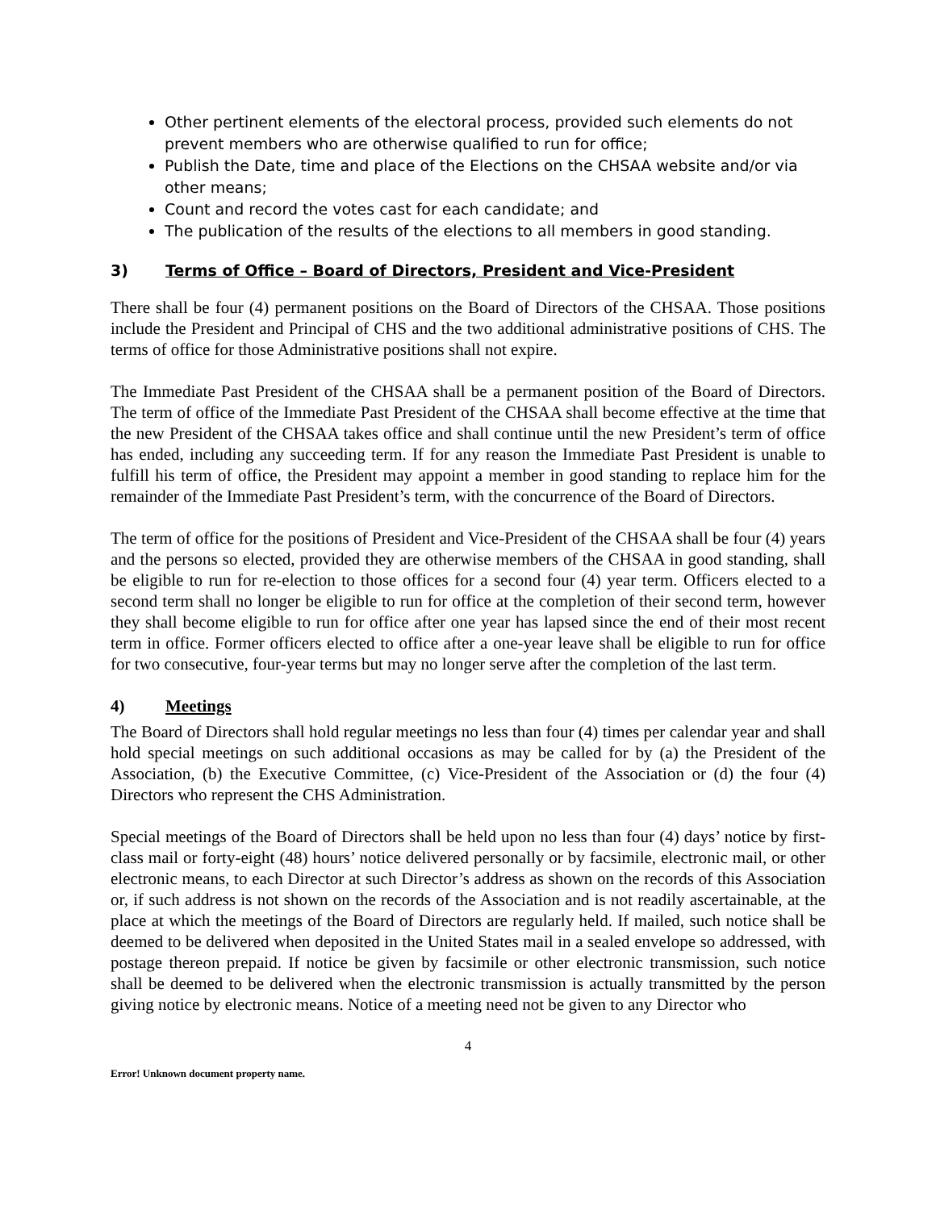Other pertinent elements of the electoral process, provided such elements do not prevent members who are otherwise qualified to run for office;
Publish the Date, time and place of the Elections on the CHSAA website and/or via other means;
Count and record the votes cast for each candidate; and
The publication of the results of the elections to all members in good standing.
3) Terms of Office – Board of Directors, President and Vice-President
There shall be four (4) permanent positions on the Board of Directors of the CHSAA. Those positions include the President and Principal of CHS and the two additional administrative positions of CHS. The terms of office for those Administrative positions shall not expire.
The Immediate Past President of the CHSAA shall be a permanent position of the Board of Directors. The term of office of the Immediate Past President of the CHSAA shall become effective at the time that the new President of the CHSAA takes office and shall continue until the new President’s term of office has ended, including any succeeding term. If for any reason the Immediate Past President is unable to fulfill his term of office, the President may appoint a member in good standing to replace him for the remainder of the Immediate Past President’s term, with the concurrence of the Board of Directors.
The term of office for the positions of President and Vice-President of the CHSAA shall be four (4) years and the persons so elected, provided they are otherwise members of the CHSAA in good standing, shall be eligible to run for re-election to those offices for a second four (4) year term. Officers elected to a second term shall no longer be eligible to run for office at the completion of their second term, however they shall become eligible to run for office after one year has lapsed since the end of their most recent term in office. Former officers elected to office after a one-year leave shall be eligible to run for office for two consecutive, four-year terms but may no longer serve after the completion of the last term.
4) Meetings
The Board of Directors shall hold regular meetings no less than four (4) times per calendar year and shall hold special meetings on such additional occasions as may be called for by (a) the President of the Association, (b) the Executive Committee, (c) Vice-President of the Association or (d) the four (4) Directors who represent the CHS Administration.
Special meetings of the Board of Directors shall be held upon no less than four (4) days’ notice by first-class mail or forty-eight (48) hours’ notice delivered personally or by facsimile, electronic mail, or other electronic means, to each Director at such Director’s address as shown on the records of this Association or, if such address is not shown on the records of the Association and is not readily ascertainable, at the place at which the meetings of the Board of Directors are regularly held. If mailed, such notice shall be deemed to be delivered when deposited in the United States mail in a sealed envelope so addressed, with postage thereon prepaid. If notice be given by facsimile or other electronic transmission, such notice shall be deemed to be delivered when the electronic transmission is actually transmitted by the person giving notice by electronic means. Notice of a meeting need not be given to any Director who
4
Error! Unknown document property name.